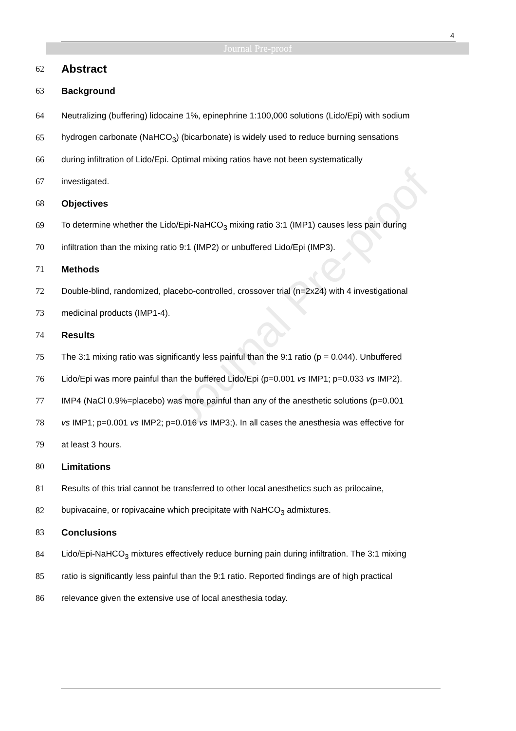4
Journal Pre-proof
Journal Pre-proof
62 Abstract
63 Background
64 Neutralizing (buffering) lidocaine 1%, epinephrine 1:100,000 solutions (Lido/Epi) with sodium
65 hydrogen carbonate (NaHCO<sub>3</sub>) (bicarbonate) is widely used to reduce burning sensations
66 during infiltration of Lido/Epi. Optimal mixing ratios have not been systematically
67 investigated.
68 Objectives
69 To determine whether the Lido/Epi-NaHCO<sub>3</sub> mixing ratio 3:1 (IMP1) causes less pain during
70 infiltration than the mixing ratio 9:1 (IMP2) or unbuffered Lido/Epi (IMP3).
71 Methods
72 Double-blind, randomized, placebo-controlled, crossover trial (n=2x24) with 4 investigational
73 medicinal products (IMP1-4).
74 Results
75 The 3:1 mixing ratio was significantly less painful than the 9:1 ratio (p = 0.044). Unbuffered
76 Lido/Epi was more painful than the buffered Lido/Epi (p=0.001 vs IMP1; p=0.033 vs IMP2).
77 IMP4 (NaCl 0.9%=placebo) was more painful than any of the anesthetic solutions (p=0.001
78 vs IMP1; p=0.001 vs IMP2; p=0.016 vs IMP3;). In all cases the anesthesia was effective for
79 at least 3 hours.
80 Limitations
81 Results of this trial cannot be transferred to other local anesthetics such as prilocaine,
82 bupivacaine, or ropivacaine which precipitate with NaHCO<sub>3</sub> admixtures.
83 Conclusions
84 Lido/Epi-NaHCO<sub>3</sub> mixtures effectively reduce burning pain during infiltration. The 3:1 mixing
85 ratio is significantly less painful than the 9:1 ratio. Reported findings are of high practical
86 relevance given the extensive use of local anesthesia today.